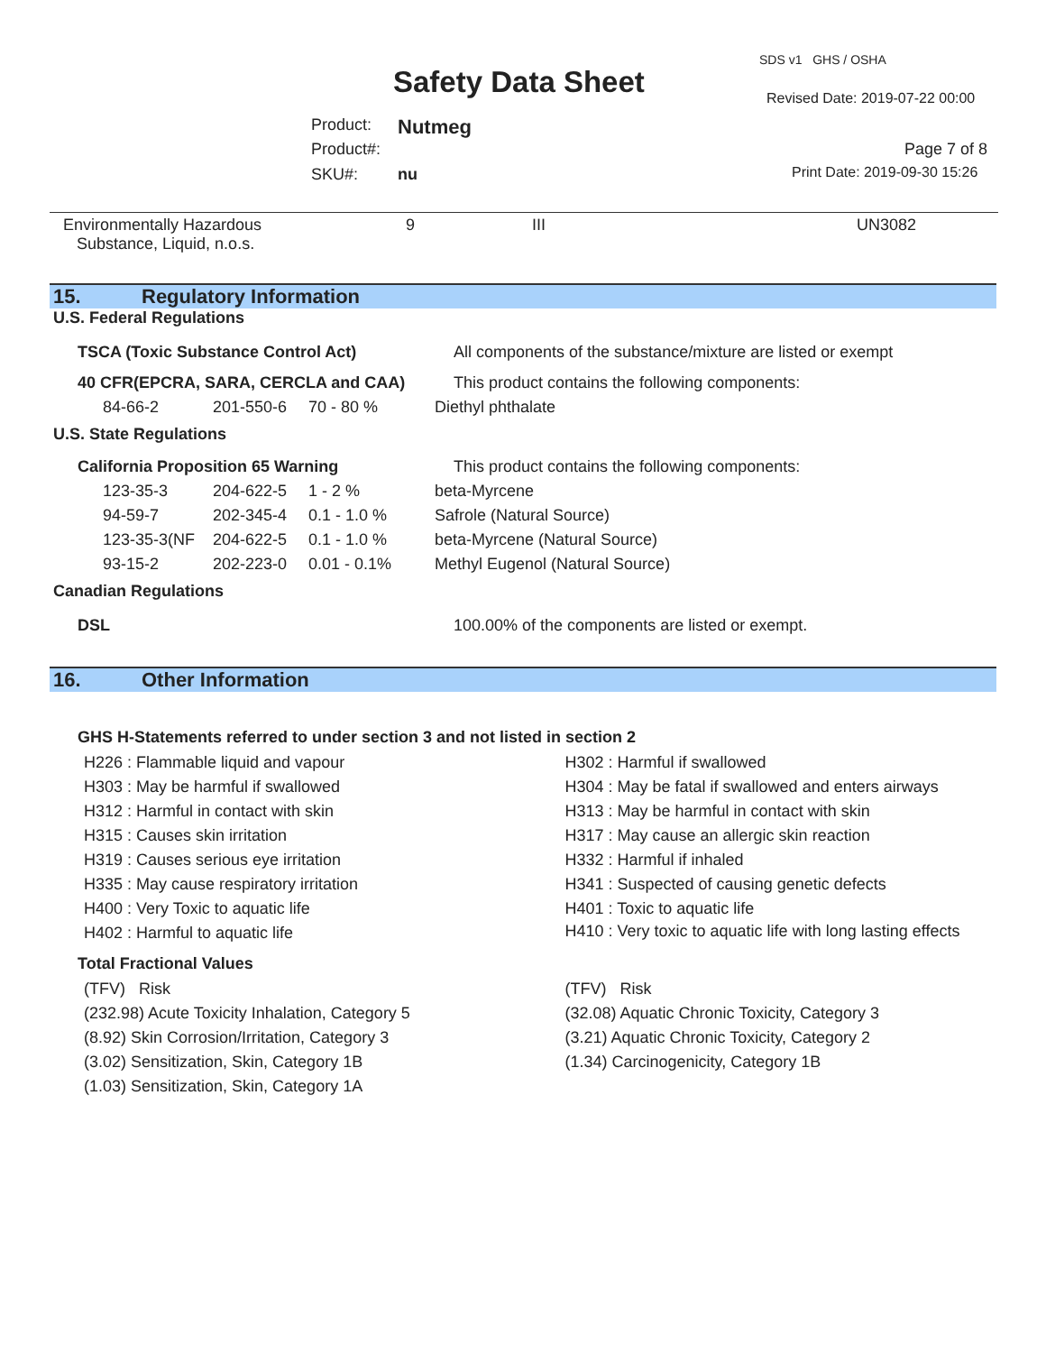SDS v1 GHS / OSHA
Safety Data Sheet Revised Date: 2019-07-22 00:00
Product: Nutmeg
Product#: Page 7 of 8
SKU#: nu Print Date: 2019-09-30 15:26
| Environmentally Hazardous Substance, Liquid, n.o.s. | 9 | III | UN3082 |
15. Regulatory Information
U.S. Federal Regulations
| TSCA (Toxic Substance Control Act) | | | All components of the substance/mixture are listed or exempt |
| 40 CFR(EPCRA, SARA, CERCLA and CAA) | | | This product contains the following components: |
| 84-66-2 | 201-550-6 | 70 - 80 % | Diethyl phthalate |
U.S. State Regulations
| California Proposition 65 Warning | | | This product contains the following components: |
| 123-35-3 | 204-622-5 | 1 - 2 % | beta-Myrcene |
| 94-59-7 | 202-345-4 | 0.1 - 1.0 % | Safrole (Natural Source) |
| 123-35-3(NF | 204-622-5 | 0.1 - 1.0 % | beta-Myrcene (Natural Source) |
| 93-15-2 | 202-223-0 | 0.01 - 0.1% | Methyl Eugenol (Natural Source) |
Canadian Regulations
| DSL | 100.00% of the components are listed or exempt. |
16. Other Information
GHS H-Statements referred to under section 3 and not listed in section 2
H226 : Flammable liquid and vapour
H303 : May be harmful if swallowed
H312 : Harmful in contact with skin
H315 : Causes skin irritation
H319 : Causes serious eye irritation
H335 : May cause respiratory irritation
H400 : Very Toxic to aquatic life
H402 : Harmful to aquatic life
H302 : Harmful if swallowed
H304 : May be fatal if swallowed and enters airways
H313 : May be harmful in contact with skin
H317 : May cause an allergic skin reaction
H332 : Harmful if inhaled
H341 : Suspected of causing genetic defects
H401 : Toxic to aquatic life
H410 : Very toxic to aquatic life with long lasting effects
Total Fractional Values
(TFV) Risk
(232.98) Acute Toxicity Inhalation, Category 5
(8.92) Skin Corrosion/Irritation, Category 3
(3.02) Sensitization, Skin, Category 1B
(1.03) Sensitization, Skin, Category 1A
(TFV) Risk
(32.08) Aquatic Chronic Toxicity, Category 3
(3.21) Aquatic Chronic Toxicity, Category 2
(1.34) Carcinogenicity, Category 1B